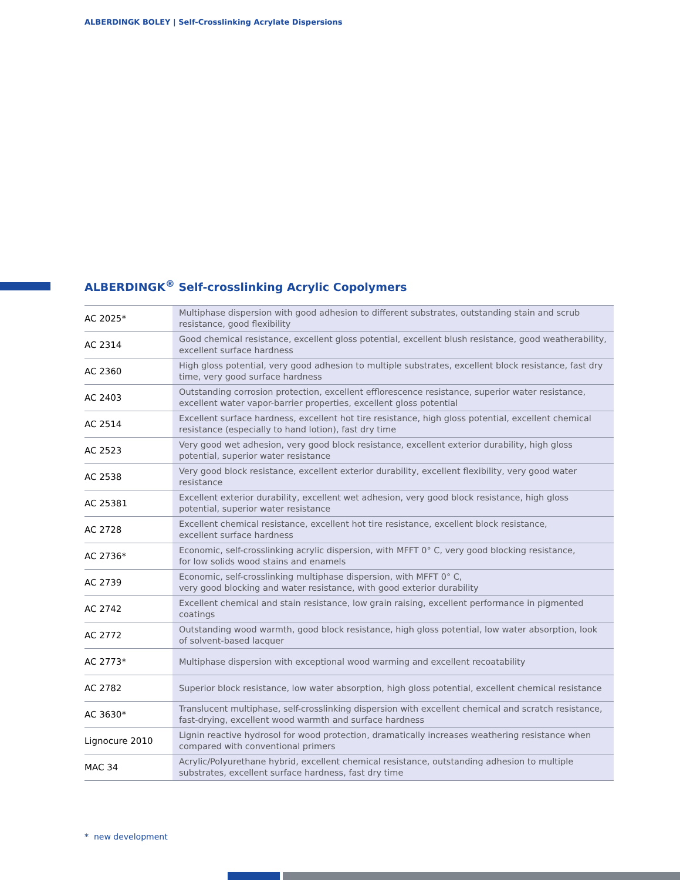ALBERDINGK BOLEY | Self-Crosslinking Acrylate Dispersions
ALBERDINGK<sup>®</sup> Self-crosslinking Acrylic Copolymers
| AC 2025* | Multiphase dispersion with good adhesion to different substrates, outstanding stain and scrub resistance, good flexibility |
| AC 2314 | Good chemical resistance, excellent gloss potential, excellent blush resistance, good weatherability, excellent surface hardness |
| AC 2360 | High gloss potential, very good adhesion to multiple substrates, excellent block resistance, fast dry time, very good surface hardness |
| AC 2403 | Outstanding corrosion protection, excellent efflorescence resistance, superior water resistance, excellent water vapor-barrier properties, excellent gloss potential |
| AC 2514 | Excellent surface hardness, excellent hot tire resistance, high gloss potential, excellent chemical resistance (especially to hand lotion), fast dry time |
| AC 2523 | Very good wet adhesion, very good block resistance, excellent exterior durability, high gloss potential, superior water resistance |
| AC 2538 | Very good block resistance, excellent exterior durability, excellent flexibility, very good water resistance |
| AC 25381 | Excellent exterior durability, excellent wet adhesion, very good block resistance, high gloss potential, superior water resistance |
| AC 2728 | Excellent chemical resistance, excellent hot tire resistance, excellent block resistance, excellent surface hardness |
| AC 2736* | Economic, self-crosslinking acrylic dispersion, with MFFT 0° C, very good blocking resistance, for low solids wood stains and enamels |
| AC 2739 | Economic, self-crosslinking multiphase dispersion, with MFFT 0° C, very good blocking and water resistance, with good exterior durability |
| AC 2742 | Excellent chemical and stain resistance, low grain raising, excellent performance in pigmented coatings |
| AC 2772 | Outstanding wood warmth, good block resistance, high gloss potential, low water absorption, look of solvent-based lacquer |
| AC 2773* | Multiphase dispersion with exceptional wood warming and excellent recoatability |
| AC 2782 | Superior block resistance, low water absorption, high gloss potential, excellent chemical resistance |
| AC 3630* | Translucent multiphase, self-crosslinking dispersion with excellent chemical and scratch resistance, fast-drying, excellent wood warmth and surface hardness |
| Lignocure 2010 | Lignin reactive hydrosol for wood protection, dramatically increases weathering resistance when compared with conventional primers |
| MAC 34 | Acrylic/Polyurethane hybrid, excellent chemical resistance, outstanding adhesion to multiple substrates, excellent surface hardness, fast dry time |
* new development